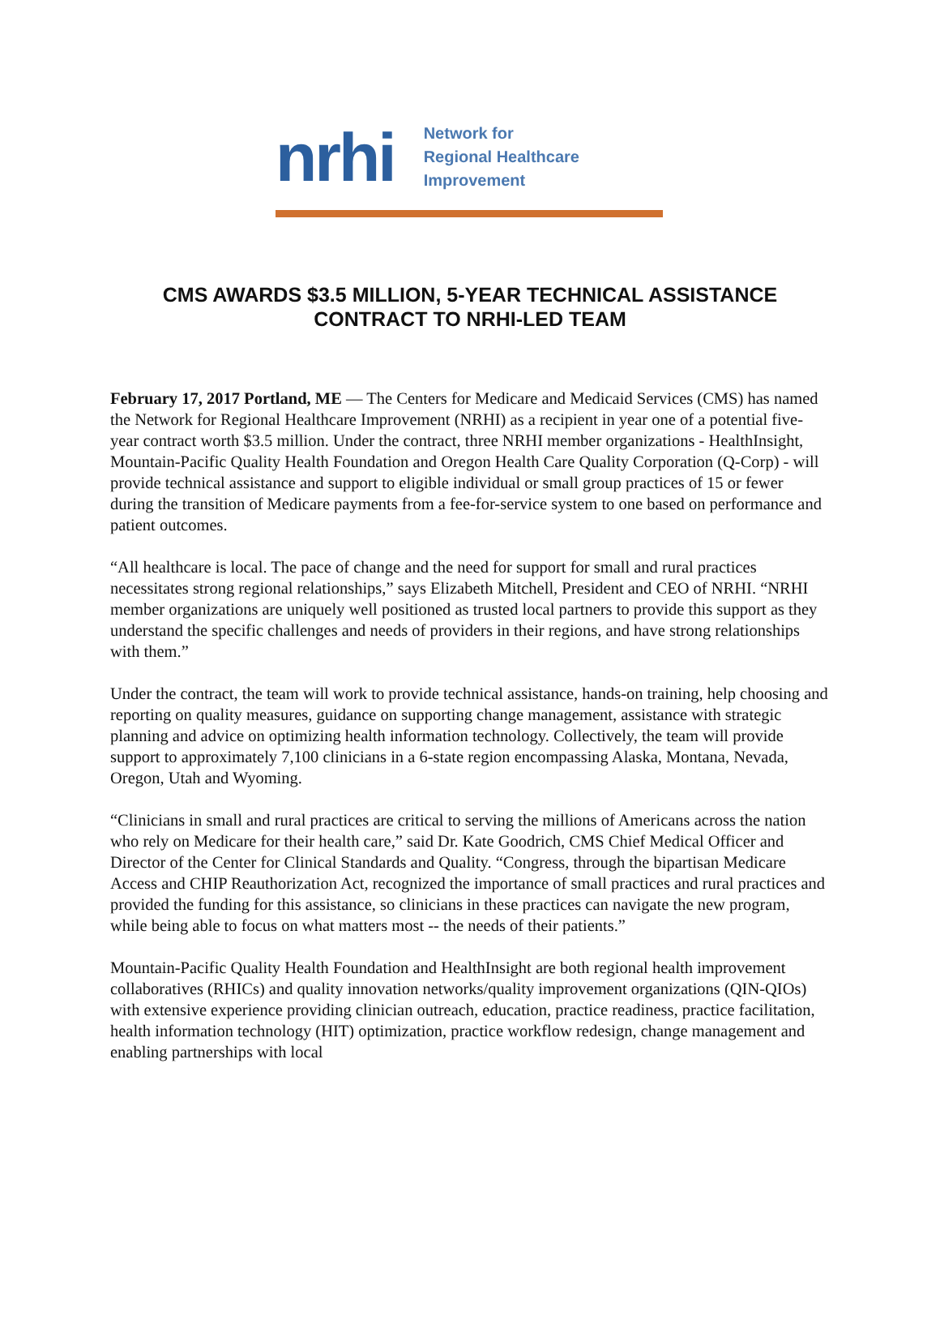nrhi
Network for
Regional Healthcare
Improvement
CMS AWARDS $3.5 MILLION, 5-YEAR TECHNICAL ASSISTANCE
CONTRACT TO NRHI-LED TEAM
February 17, 2017 Portland, ME — The Centers for Medicare and Medicaid Services (CMS) has named the Network for Regional Healthcare Improvement (NRHI) as a recipient in year one of a potential five-year contract worth $3.5 million. Under the contract, three NRHI member organizations - HealthInsight, Mountain-Pacific Quality Health Foundation and Oregon Health Care Quality Corporation (Q-Corp) - will provide technical assistance and support to eligible individual or small group practices of 15 or fewer during the transition of Medicare payments from a fee-for-service system to one based on performance and patient outcomes.
“All healthcare is local. The pace of change and the need for support for small and rural practices necessitates strong regional relationships,” says Elizabeth Mitchell, President and CEO of NRHI. “NRHI member organizations are uniquely well positioned as trusted local partners to provide this support as they understand the specific challenges and needs of providers in their regions, and have strong relationships with them.”
Under the contract, the team will work to provide technical assistance, hands-on training, help choosing and reporting on quality measures, guidance on supporting change management, assistance with strategic planning and advice on optimizing health information technology. Collectively, the team will provide support to approximately 7,100 clinicians in a 6-state region encompassing Alaska, Montana, Nevada, Oregon, Utah and Wyoming.
“Clinicians in small and rural practices are critical to serving the millions of Americans across the nation who rely on Medicare for their health care,” said Dr. Kate Goodrich, CMS Chief Medical Officer and Director of the Center for Clinical Standards and Quality. “Congress, through the bipartisan Medicare Access and CHIP Reauthorization Act, recognized the importance of small practices and rural practices and provided the funding for this assistance, so clinicians in these practices can navigate the new program, while being able to focus on what matters most -- the needs of their patients.”
Mountain-Pacific Quality Health Foundation and HealthInsight are both regional health improvement collaboratives (RHICs) and quality innovation networks/quality improvement organizations (QIN-QIOs) with extensive experience providing clinician outreach, education, practice readiness, practice facilitation, health information technology (HIT) optimization, practice workflow redesign, change management and enabling partnerships with local